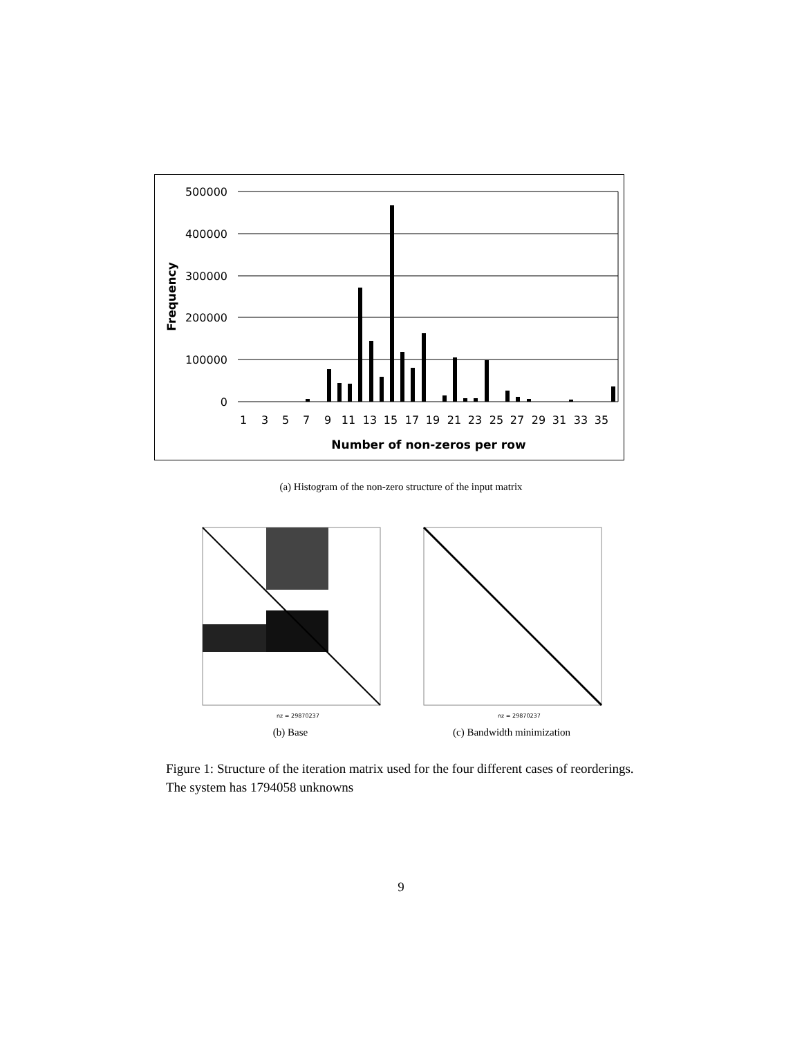500000
400000
300000
200000
100000
0
Frequency
1
3
5
7
9
11
13
15
17
19
21
23
25
27
29
31
33
35
Number of non-zeros per row
(a) Histogram of the non-zero structure of the input matrix
nz = 29870237
nz = 29870237
(b) Base (c) Bandwidth minimization
Figure 1: Structure of the iteration matrix used for the four different cases of reorderings. The system has 1794058 unknowns
9